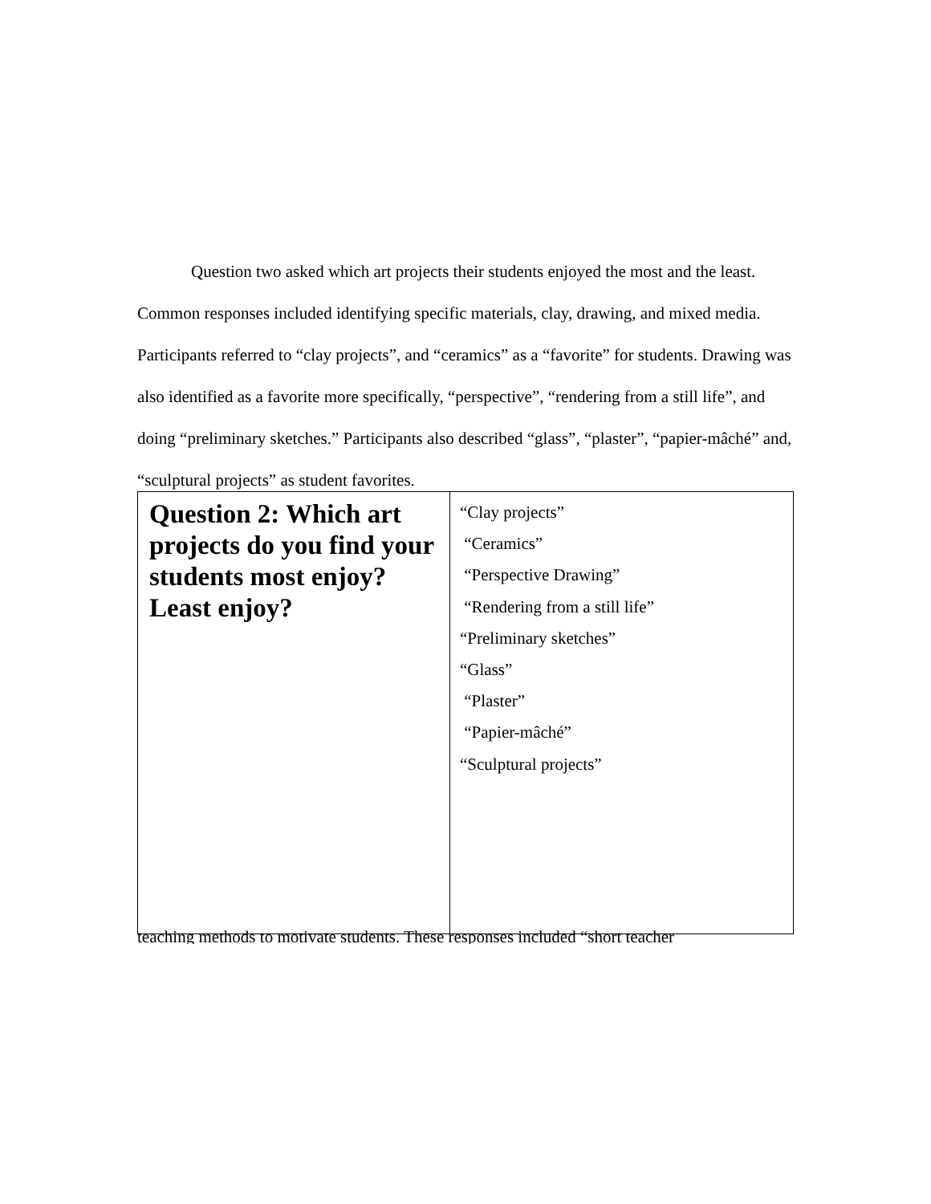Question two asked which art projects their students enjoyed the most and the least. Common responses included identifying specific materials, clay, drawing, and mixed media. Participants referred to “clay projects”, and “ceramics” as a “favorite” for students. Drawing was also identified as a favorite more specifically, “perspective”, “rendering from a still life”, and doing “preliminary sketches.” Participants also described “glass”, “plaster”, “papier-mâché” and, “sculptural projects” as student favorites.
| Question 2: Which art projects do you find your students most enjoy? Least enjoy? | “Clay projects” “Ceramics” “Perspective Drawing” “Rendering from a still life” “Preliminary sketches” “Glass” “Plaster” “Papier-mâché” “Sculptural projects” |
teaching methods to motivate students. These responses included “short teacher